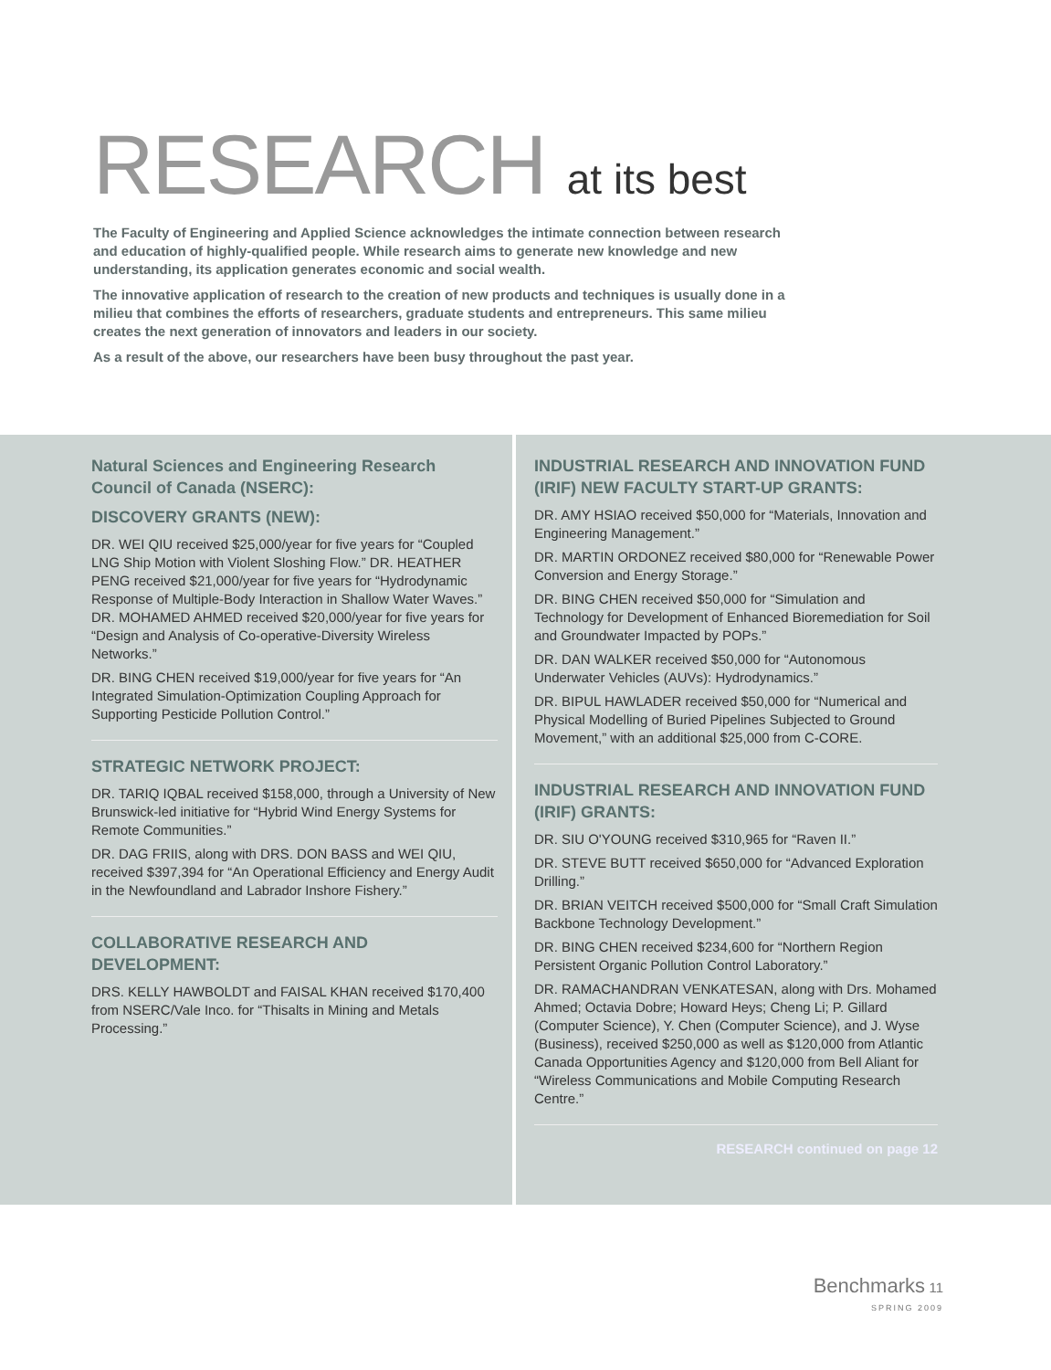RESEARCH at its best
The Faculty of Engineering and Applied Science acknowledges the intimate connection between research and education of highly-qualified people. While research aims to generate new knowledge and new understanding, its application generates economic and social wealth.
The innovative application of research to the creation of new products and techniques is usually done in a milieu that combines the efforts of researchers, graduate students and entrepreneurs. This same milieu creates the next generation of innovators and leaders in our society.
As a result of the above, our researchers have been busy throughout the past year.
Natural Sciences and Engineering Research Council of Canada (NSERC):
DISCOVERY GRANTS (NEW):
DR. WEI QIU received $25,000/year for five years for “Coupled LNG Ship Motion with Violent Sloshing Flow.” DR. HEATHER PENG received $21,000/year for five years for “Hydrodynamic Response of Multiple-Body Interaction in Shallow Water Waves.” DR. MOHAMED AHMED received $20,000/year for five years for “Design and Analysis of Co-operative-Diversity Wireless Networks.”
DR. BING CHEN received $19,000/year for five years for “An Integrated Simulation-Optimization Coupling Approach for Supporting Pesticide Pollution Control.”
STRATEGIC NETWORK PROJECT:
DR. TARIQ IQBAL received $158,000, through a University of New Brunswick-led initiative for “Hybrid Wind Energy Systems for Remote Communities.”
DR. DAG FRIIS, along with DRS. DON BASS and WEI QIU, received $397,394 for “An Operational Efficiency and Energy Audit in the Newfoundland and Labrador Inshore Fishery.”
COLLABORATIVE RESEARCH AND DEVELOPMENT:
DRS. KELLY HAWBOLDT and FAISAL KHAN received $170,400 from NSERC/Vale Inco. for “Thisalts in Mining and Metals Processing.”
INDUSTRIAL RESEARCH AND INNOVATION FUND (IRIF) NEW FACULTY START-UP GRANTS:
DR. AMY HSIAO received $50,000 for “Materials, Innovation and Engineering Management.”
DR. MARTIN ORDONEZ received $80,000 for “Renewable Power Conversion and Energy Storage.”
DR. BING CHEN received $50,000 for “Simulation and Technology for Development of Enhanced Bioremediation for Soil and Groundwater Impacted by POPs.”
DR. DAN WALKER received $50,000 for “Autonomous Underwater Vehicles (AUVs): Hydrodynamics.”
DR. BIPUL HAWLADER received $50,000 for “Numerical and Physical Modelling of Buried Pipelines Subjected to Ground Movement,” with an additional $25,000 from C-CORE.
INDUSTRIAL RESEARCH AND INNOVATION FUND (IRIF) GRANTS:
DR. SIU O'YOUNG received $310,965 for “Raven II.”
DR. STEVE BUTT received $650,000 for “Advanced Exploration Drilling.”
DR. BRIAN VEITCH received $500,000 for “Small Craft Simulation Backbone Technology Development.”
DR. BING CHEN received $234,600 for “Northern Region Persistent Organic Pollution Control Laboratory.”
DR. RAMACHANDRAN VENKATESAN, along with Drs. Mohamed Ahmed; Octavia Dobre; Howard Heys; Cheng Li; P. Gillard (Computer Science), Y. Chen (Computer Science), and J. Wyse (Business), received $250,000 as well as $120,000 from Atlantic Canada Opportunities Agency and $120,000 from Bell Aliant for “Wireless Communications and Mobile Computing Research Centre.”
RESEARCH continued on page 12
Benchmarks 11
SPRING 2009